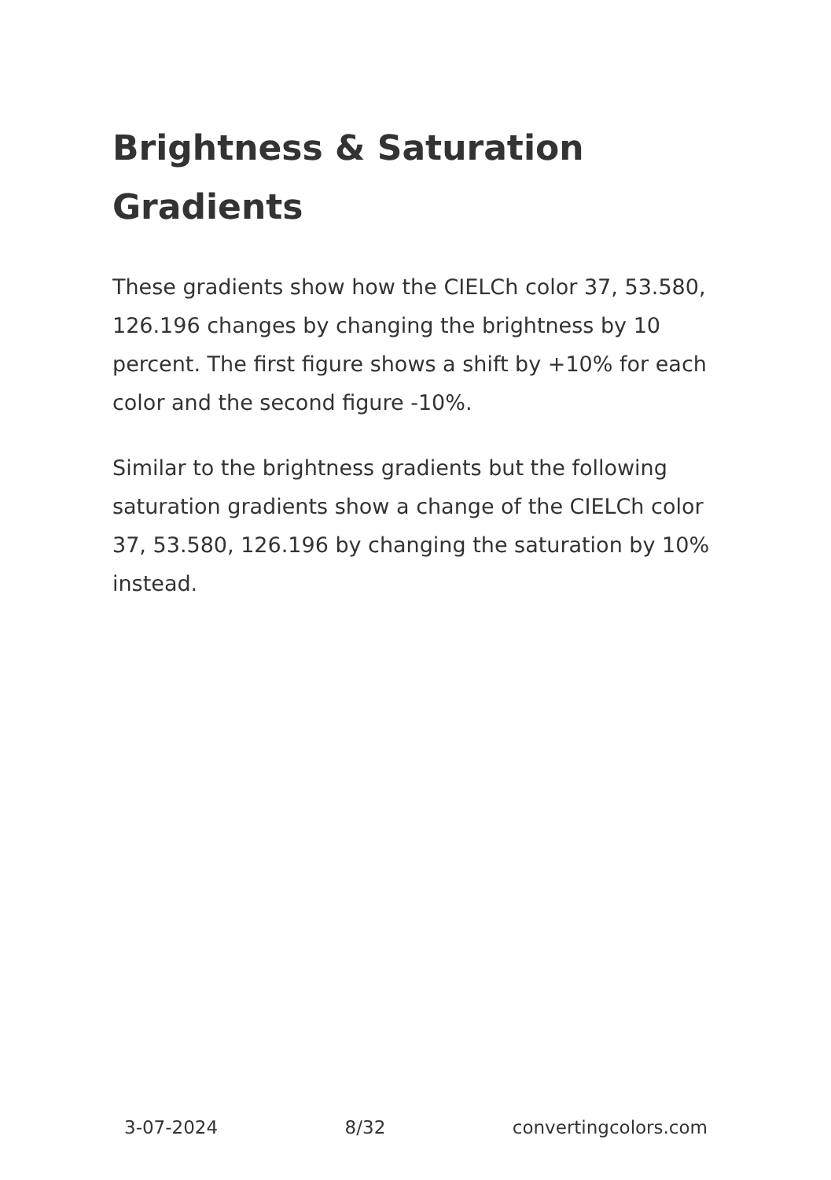Brightness & Saturation Gradients
These gradients show how the CIELCh color 37, 53.580, 126.196 changes by changing the brightness by 10 percent. The first figure shows a shift by +10% for each color and the second figure -10%.
Similar to the brightness gradients but the following saturation gradients show a change of the CIELCh color 37, 53.580, 126.196 by changing the saturation by 10% instead.
3-07-2024 8/32 convertingcolors.com